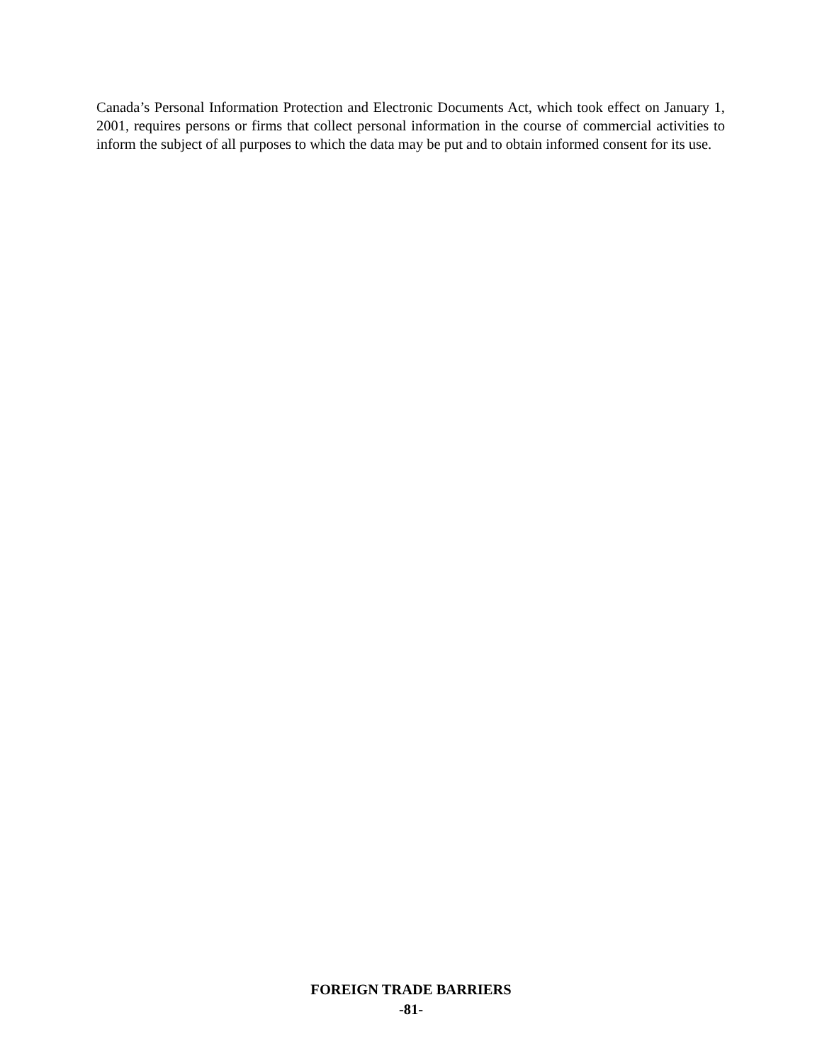Canada’s Personal Information Protection and Electronic Documents Act, which took effect on January 1, 2001, requires persons or firms that collect personal information in the course of commercial activities to inform the subject of all purposes to which the data may be put and to obtain informed consent for its use.
FOREIGN TRADE BARRIERS
-81-